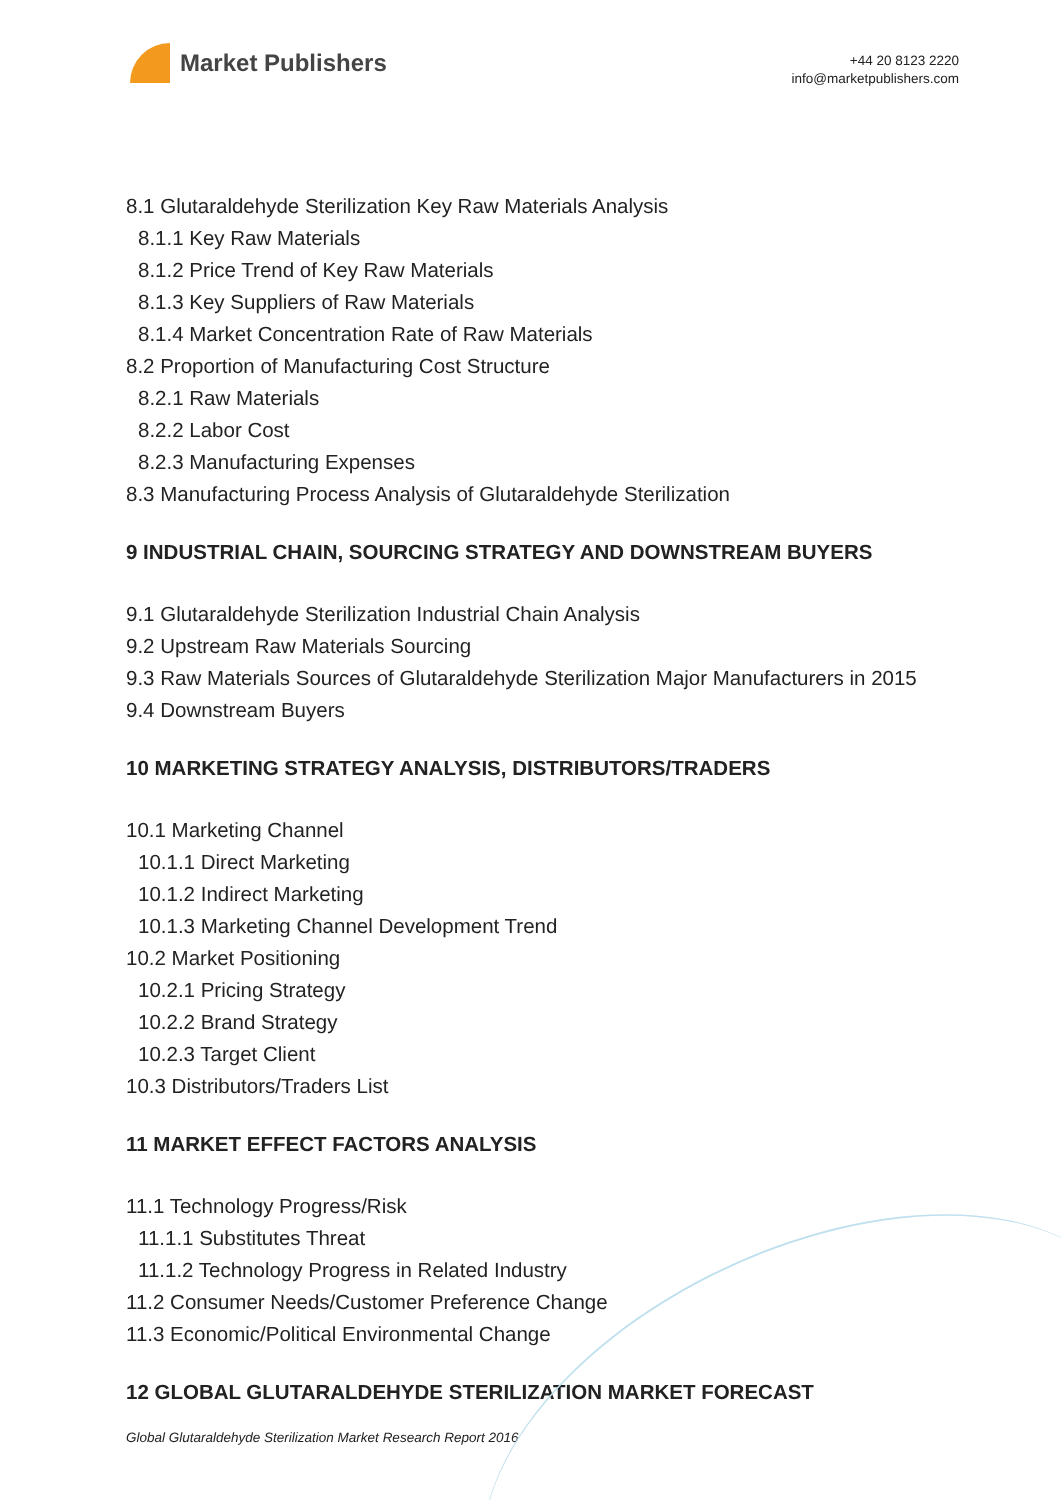Market Publishers
+44 20 8123 2220
info@marketpublishers.com
8.1 Glutaraldehyde Sterilization Key Raw Materials Analysis
8.1.1 Key Raw Materials
8.1.2 Price Trend of Key Raw Materials
8.1.3 Key Suppliers of Raw Materials
8.1.4 Market Concentration Rate of Raw Materials
8.2 Proportion of Manufacturing Cost Structure
8.2.1 Raw Materials
8.2.2 Labor Cost
8.2.3 Manufacturing Expenses
8.3 Manufacturing Process Analysis of Glutaraldehyde Sterilization
9 INDUSTRIAL CHAIN, SOURCING STRATEGY AND DOWNSTREAM BUYERS
9.1 Glutaraldehyde Sterilization Industrial Chain Analysis
9.2 Upstream Raw Materials Sourcing
9.3 Raw Materials Sources of Glutaraldehyde Sterilization Major Manufacturers in 2015
9.4 Downstream Buyers
10 MARKETING STRATEGY ANALYSIS, DISTRIBUTORS/TRADERS
10.1 Marketing Channel
10.1.1 Direct Marketing
10.1.2 Indirect Marketing
10.1.3 Marketing Channel Development Trend
10.2 Market Positioning
10.2.1 Pricing Strategy
10.2.2 Brand Strategy
10.2.3 Target Client
10.3 Distributors/Traders List
11 MARKET EFFECT FACTORS ANALYSIS
11.1 Technology Progress/Risk
11.1.1 Substitutes Threat
11.1.2 Technology Progress in Related Industry
11.2 Consumer Needs/Customer Preference Change
11.3 Economic/Political Environmental Change
12 GLOBAL GLUTARALDEHYDE STERILIZATION MARKET FORECAST
Global Glutaraldehyde Sterilization Market Research Report 2016